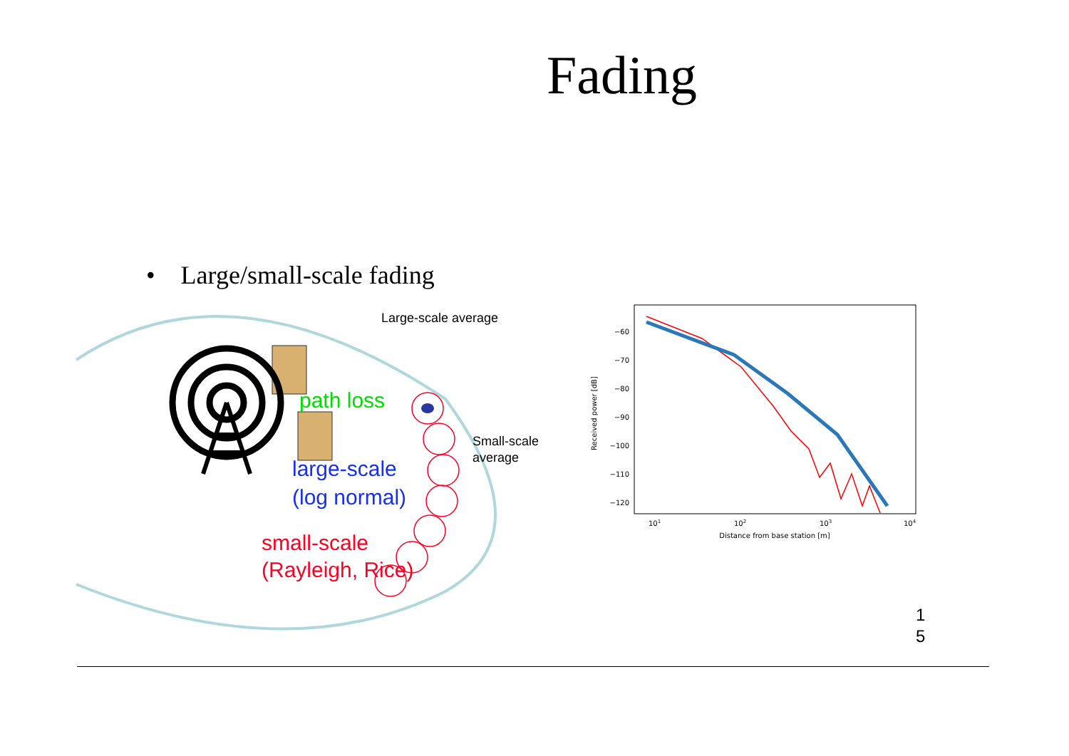Fading
• Large/small-scale fading
path loss
large-scale
(log normal)
small-scale
(Rayleigh, Rice)
Large-scale average
Small-scale
average
Received power [dB]
−60
−70
−80
−90
−100
−110
−120
101
102
103
104
Distance from base station [m]
1
5